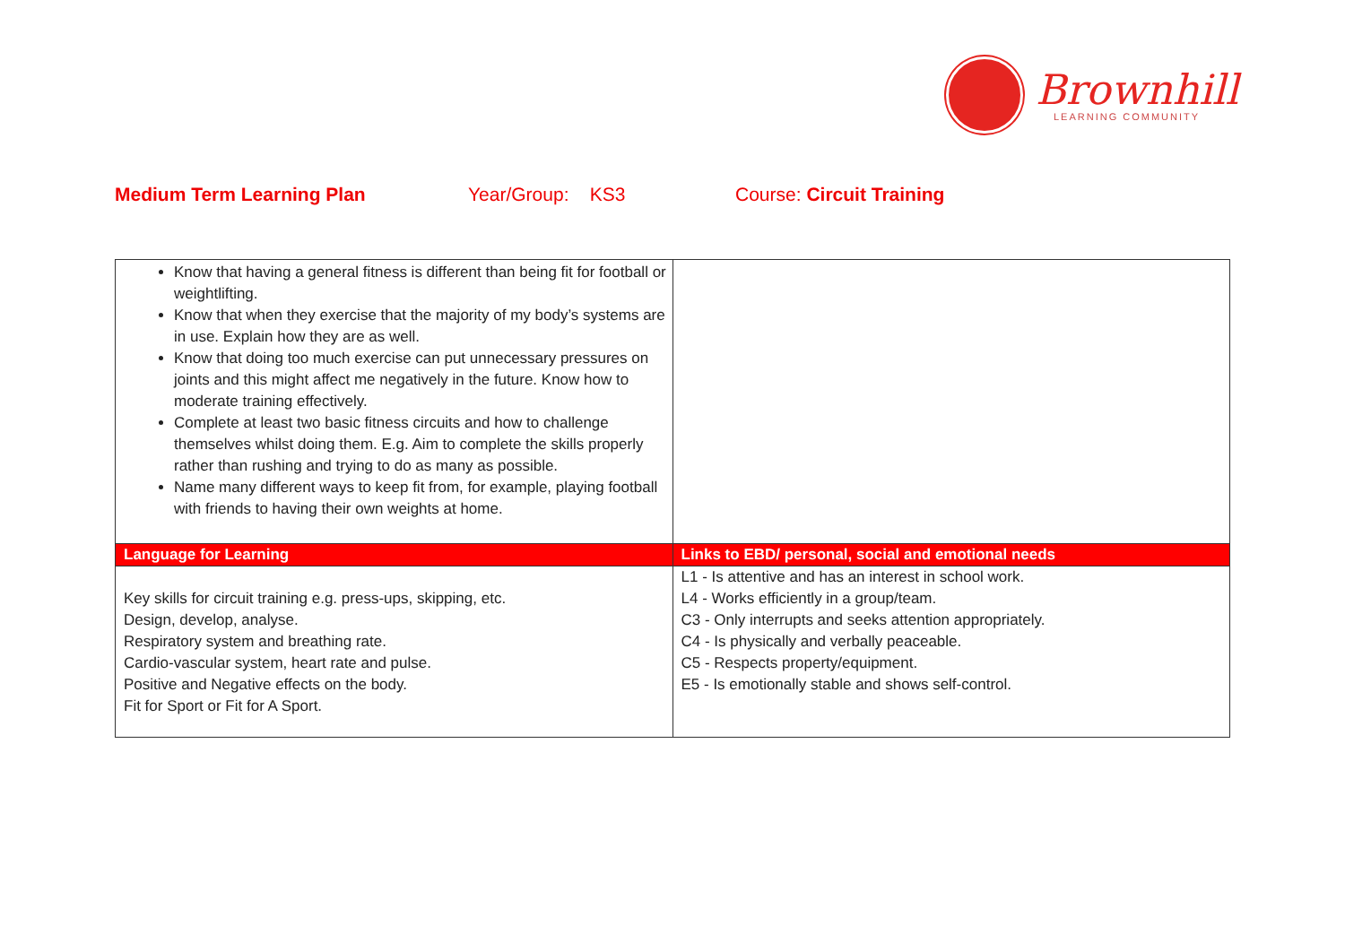Brownhill
LEARNING COMMUNITY
Medium Term Learning Plan Year/Group: KS3 Course: Circuit Training
| Know that having a general fitness is different than being fit for football or weightlifting. Know that when they exercise that the majority of my body’s systems are in use. Explain how they are as well. Know that doing too much exercise can put unnecessary pressures on joints and this might affect me negatively in the future. Know how to moderate training effectively. Complete at least two basic fitness circuits and how to challenge themselves whilst doing them. E.g. Aim to complete the skills properly rather than rushing and trying to do as many as possible. Name many different ways to keep fit from, for example, playing football with friends to having their own weights at home. | |
| Language for Learning | Links to EBD/ personal, social and emotional needs |
| Key skills for circuit training e.g. press-ups, skipping, etc. Design, develop, analyse. Respiratory system and breathing rate. Cardio-vascular system, heart rate and pulse. Positive and Negative effects on the body. Fit for Sport or Fit for A Sport. | L1 - Is attentive and has an interest in school work. L4 - Works efficiently in a group/team. C3 - Only interrupts and seeks attention appropriately. C4 - Is physically and verbally peaceable. C5 - Respects property/equipment. E5 - Is emotionally stable and shows self-control. |